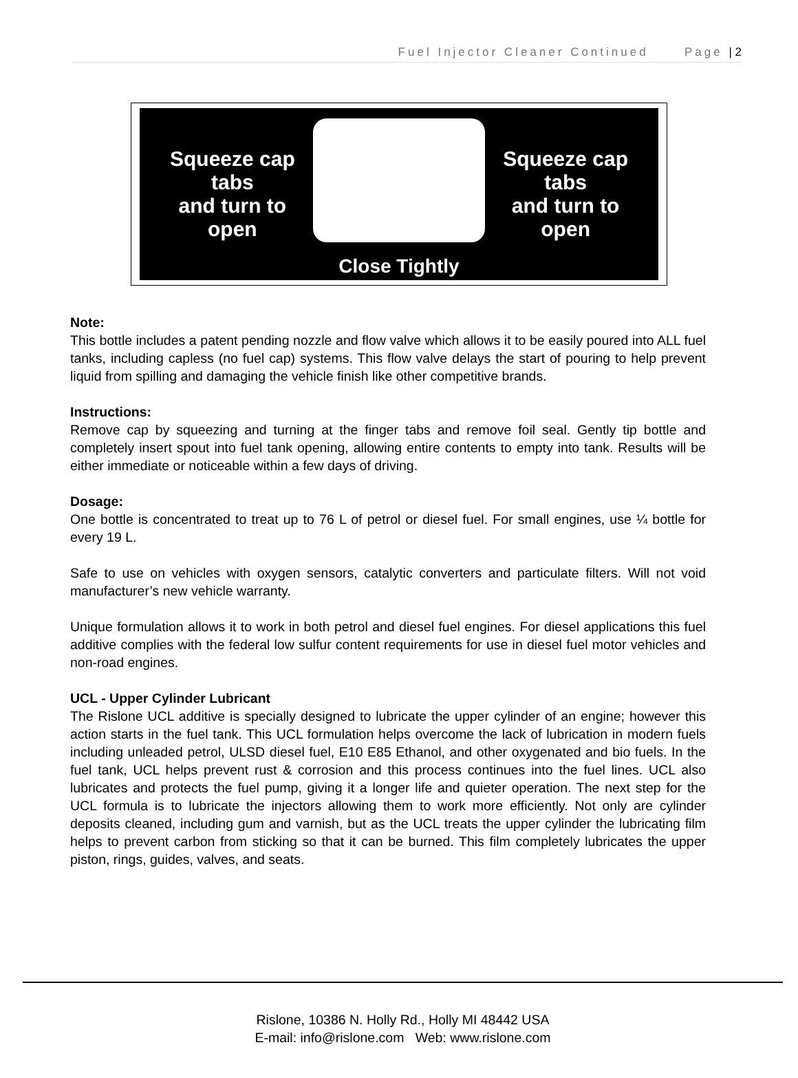Fuel Injector Cleaner Continued Page | 2
Squeeze cap tabs
and turn to open Squeeze cap tabs
and turn to open
Close Tightly
Note:
This bottle includes a patent pending nozzle and flow valve which allows it to be easily poured into ALL fuel tanks, including capless (no fuel cap) systems. This flow valve delays the start of pouring to help prevent liquid from spilling and damaging the vehicle finish like other competitive brands.
Instructions:
Remove cap by squeezing and turning at the finger tabs and remove foil seal. Gently tip bottle and completely insert spout into fuel tank opening, allowing entire contents to empty into tank. Results will be either immediate or noticeable within a few days of driving.
Dosage:
One bottle is concentrated to treat up to 76 L of petrol or diesel fuel. For small engines, use ¼ bottle for every 19 L.
Safe to use on vehicles with oxygen sensors, catalytic converters and particulate filters. Will not void manufacturer’s new vehicle warranty.
Unique formulation allows it to work in both petrol and diesel fuel engines. For diesel applications this fuel additive complies with the federal low sulfur content requirements for use in diesel fuel motor vehicles and non-road engines.
UCL - Upper Cylinder Lubricant
The Rislone UCL additive is specially designed to lubricate the upper cylinder of an engine; however this action starts in the fuel tank. This UCL formulation helps overcome the lack of lubrication in modern fuels including unleaded petrol, ULSD diesel fuel, E10 E85 Ethanol, and other oxygenated and bio fuels. In the fuel tank, UCL helps prevent rust & corrosion and this process continues into the fuel lines. UCL also lubricates and protects the fuel pump, giving it a longer life and quieter operation. The next step for the UCL formula is to lubricate the injectors allowing them to work more efficiently. Not only are cylinder deposits cleaned, including gum and varnish, but as the UCL treats the upper cylinder the lubricating film helps to prevent carbon from sticking so that it can be burned. This film completely lubricates the upper piston, rings, guides, valves, and seats.
Rislone, 10386 N. Holly Rd., Holly MI 48442 USA
E-mail: info@rislone.com Web: www.rislone.com